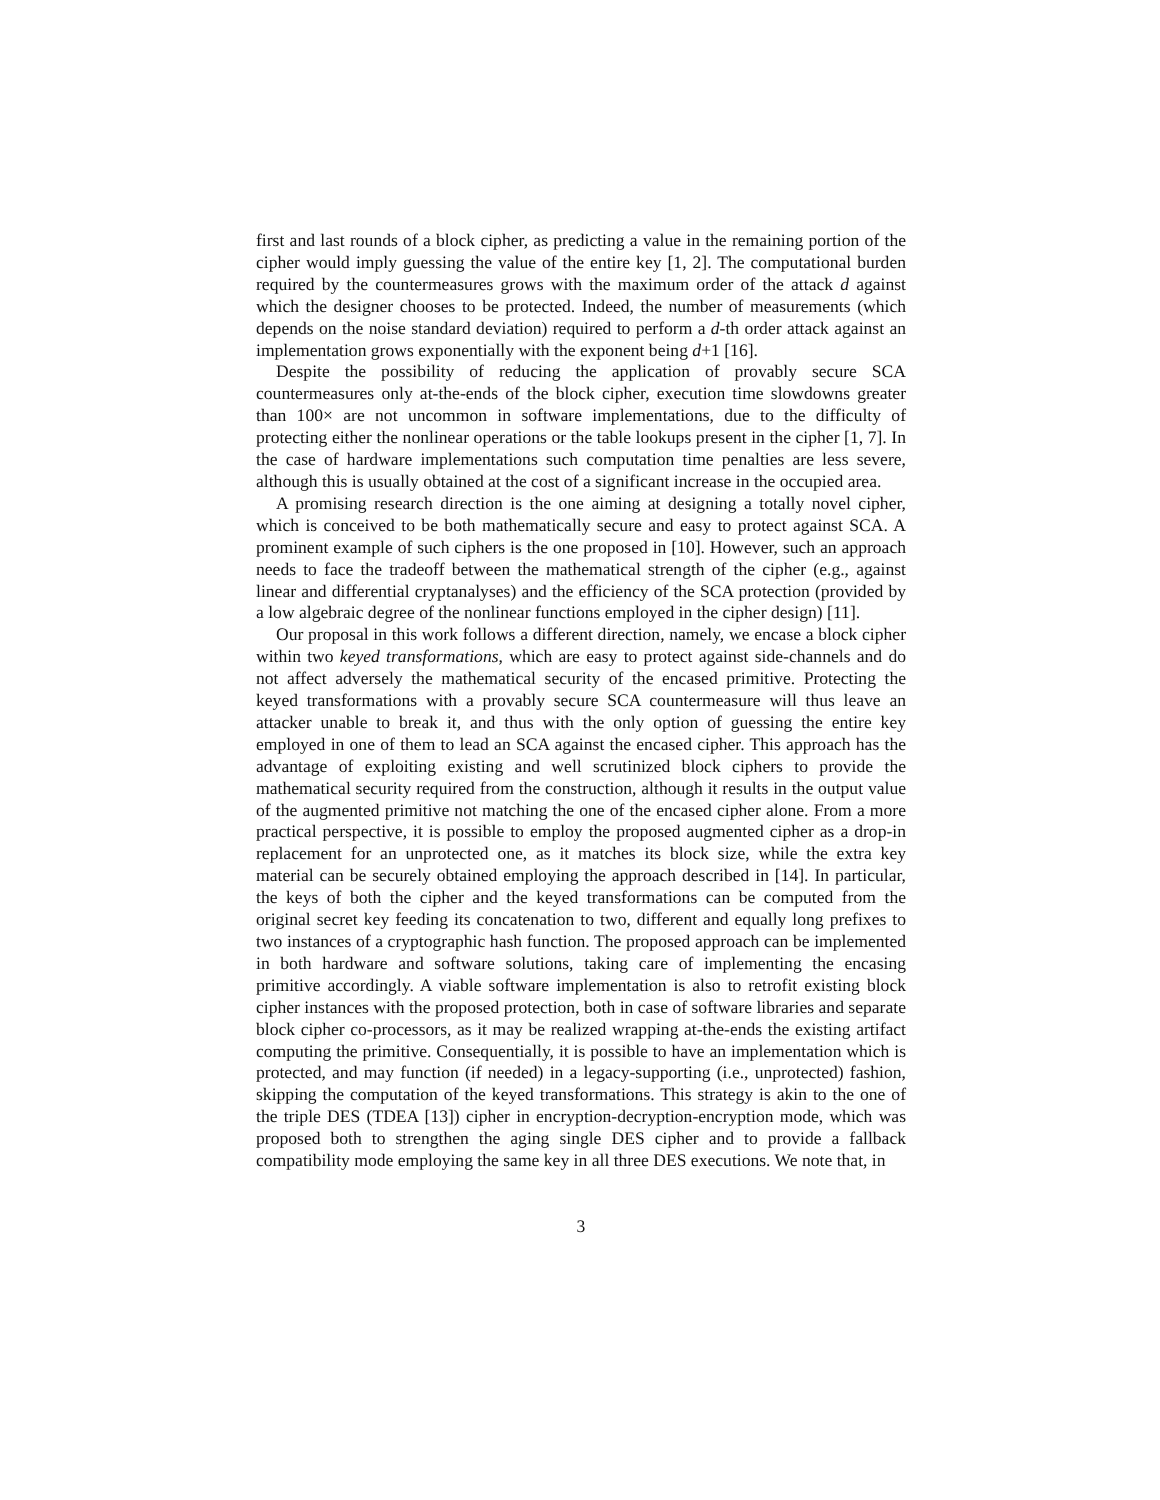first and last rounds of a block cipher, as predicting a value in the remaining portion of the cipher would imply guessing the value of the entire key [1, 2]. The computational burden required by the countermeasures grows with the maximum order of the attack d against which the designer chooses to be protected. Indeed, the number of measurements (which depends on the noise standard deviation) required to perform a d-th order attack against an implementation grows exponentially with the exponent being d+1 [16].
Despite the possibility of reducing the application of provably secure SCA countermeasures only at-the-ends of the block cipher, execution time slowdowns greater than 100× are not uncommon in software implementations, due to the difficulty of protecting either the nonlinear operations or the table lookups present in the cipher [1, 7]. In the case of hardware implementations such computation time penalties are less severe, although this is usually obtained at the cost of a significant increase in the occupied area.
A promising research direction is the one aiming at designing a totally novel cipher, which is conceived to be both mathematically secure and easy to protect against SCA. A prominent example of such ciphers is the one proposed in [10]. However, such an approach needs to face the tradeoff between the mathematical strength of the cipher (e.g., against linear and differential cryptanalyses) and the efficiency of the SCA protection (provided by a low algebraic degree of the nonlinear functions employed in the cipher design) [11].
Our proposal in this work follows a different direction, namely, we encase a block cipher within two keyed transformations, which are easy to protect against side-channels and do not affect adversely the mathematical security of the encased primitive. Protecting the keyed transformations with a provably secure SCA countermeasure will thus leave an attacker unable to break it, and thus with the only option of guessing the entire key employed in one of them to lead an SCA against the encased cipher. This approach has the advantage of exploiting existing and well scrutinized block ciphers to provide the mathematical security required from the construction, although it results in the output value of the augmented primitive not matching the one of the encased cipher alone. From a more practical perspective, it is possible to employ the proposed augmented cipher as a drop-in replacement for an unprotected one, as it matches its block size, while the extra key material can be securely obtained employing the approach described in [14]. In particular, the keys of both the cipher and the keyed transformations can be computed from the original secret key feeding its concatenation to two, different and equally long prefixes to two instances of a cryptographic hash function. The proposed approach can be implemented in both hardware and software solutions, taking care of implementing the encasing primitive accordingly. A viable software implementation is also to retrofit existing block cipher instances with the proposed protection, both in case of software libraries and separate block cipher co-processors, as it may be realized wrapping at-the-ends the existing artifact computing the primitive. Consequentially, it is possible to have an implementation which is protected, and may function (if needed) in a legacy-supporting (i.e., unprotected) fashion, skipping the computation of the keyed transformations. This strategy is akin to the one of the triple DES (TDEA [13]) cipher in encryption-decryption-encryption mode, which was proposed both to strengthen the aging single DES cipher and to provide a fallback compatibility mode employing the same key in all three DES executions. We note that, in
3